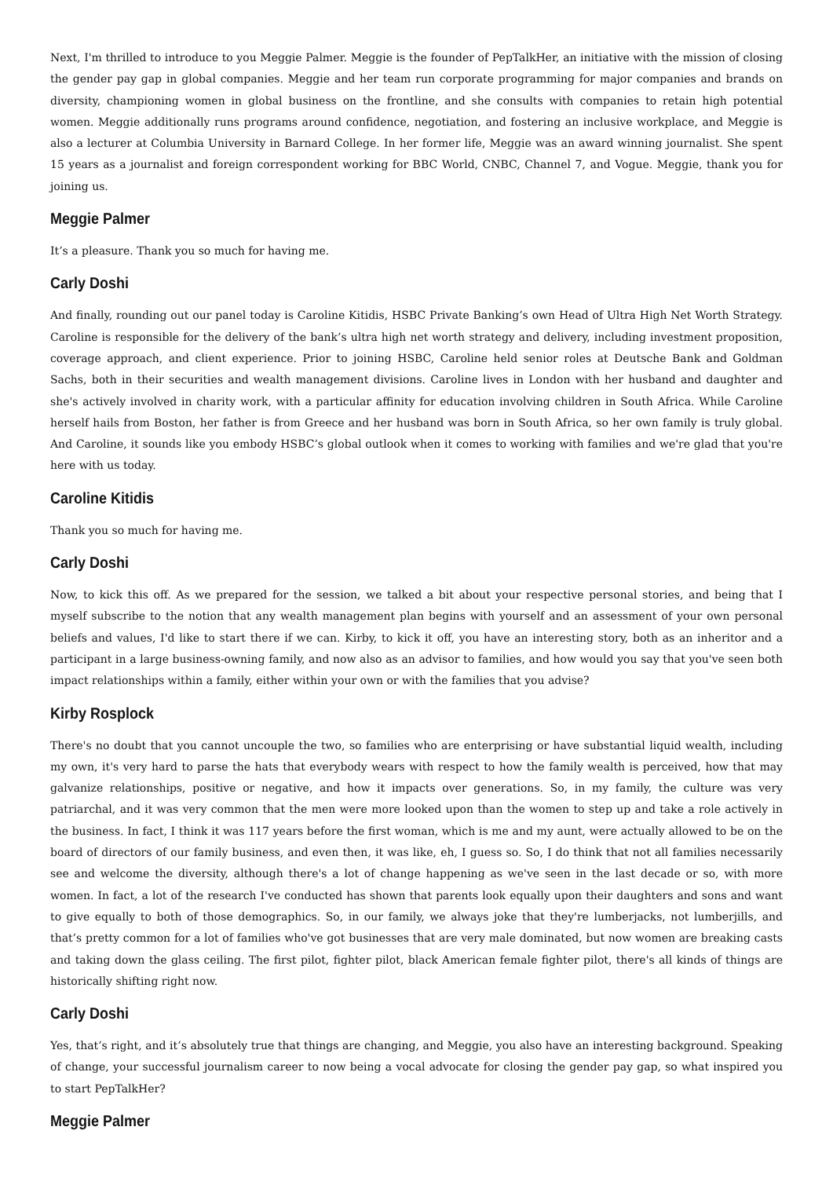Next, I'm thrilled to introduce to you Meggie Palmer. Meggie is the founder of PepTalkHer, an initiative with the mission of closing the gender pay gap in global companies. Meggie and her team run corporate programming for major companies and brands on diversity, championing women in global business on the frontline, and she consults with companies to retain high potential women. Meggie additionally runs programs around confidence, negotiation, and fostering an inclusive workplace, and Meggie is also a lecturer at Columbia University in Barnard College. In her former life, Meggie was an award winning journalist. She spent 15 years as a journalist and foreign correspondent working for BBC World, CNBC, Channel 7, and Vogue. Meggie, thank you for joining us.
Meggie Palmer
It’s a pleasure. Thank you so much for having me.
Carly Doshi
And finally, rounding out our panel today is Caroline Kitidis, HSBC Private Banking’s own Head of Ultra High Net Worth Strategy. Caroline is responsible for the delivery of the bank’s ultra high net worth strategy and delivery, including investment proposition, coverage approach, and client experience. Prior to joining HSBC, Caroline held senior roles at Deutsche Bank and Goldman Sachs, both in their securities and wealth management divisions. Caroline lives in London with her husband and daughter and she's actively involved in charity work, with a particular affinity for education involving children in South Africa. While Caroline herself hails from Boston, her father is from Greece and her husband was born in South Africa, so her own family is truly global. And Caroline, it sounds like you embody HSBC’s global outlook when it comes to working with families and we're glad that you're here with us today.
Caroline Kitidis
Thank you so much for having me.
Carly Doshi
Now, to kick this off. As we prepared for the session, we talked a bit about your respective personal stories, and being that I myself subscribe to the notion that any wealth management plan begins with yourself and an assessment of your own personal beliefs and values, I'd like to start there if we can. Kirby, to kick it off, you have an interesting story, both as an inheritor and a participant in a large business-owning family, and now also as an advisor to families, and how would you say that you've seen both impact relationships within a family, either within your own or with the families that you advise?
Kirby Rosplock
There's no doubt that you cannot uncouple the two, so families who are enterprising or have substantial liquid wealth, including my own, it's very hard to parse the hats that everybody wears with respect to how the family wealth is perceived, how that may galvanize relationships, positive or negative, and how it impacts over generations. So, in my family, the culture was very patriarchal, and it was very common that the men were more looked upon than the women to step up and take a role actively in the business. In fact, I think it was 117 years before the first woman, which is me and my aunt, were actually allowed to be on the board of directors of our family business, and even then, it was like, eh, I guess so. So, I do think that not all families necessarily see and welcome the diversity, although there's a lot of change happening as we've seen in the last decade or so, with more women. In fact, a lot of the research I've conducted has shown that parents look equally upon their daughters and sons and want to give equally to both of those demographics. So, in our family, we always joke that they're lumberjacks, not lumberjills, and that’s pretty common for a lot of families who've got businesses that are very male dominated, but now women are breaking casts and taking down the glass ceiling. The first pilot, fighter pilot, black American female fighter pilot, there's all kinds of things are historically shifting right now.
Carly Doshi
Yes, that’s right, and it’s absolutely true that things are changing, and Meggie, you also have an interesting background. Speaking of change, your successful journalism career to now being a vocal advocate for closing the gender pay gap, so what inspired you to start PepTalkHer?
Meggie Palmer